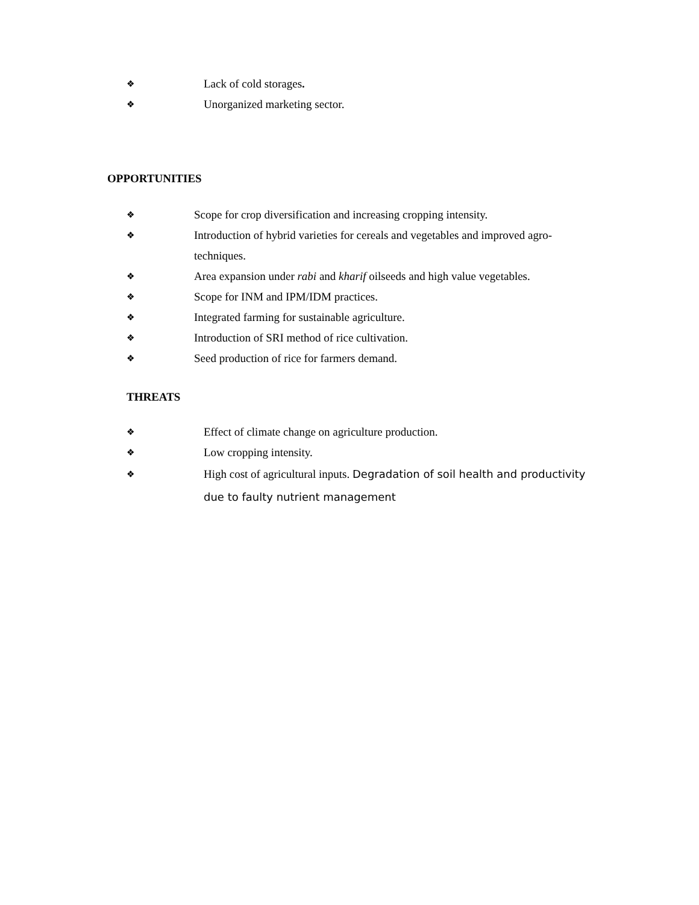❖ Lack of cold storages.
❖ Unorganized marketing sector.
OPPORTUNITIES
❖ Scope for crop diversification and increasing cropping intensity.
❖ Introduction of hybrid varieties for cereals and vegetables and improved agro-techniques.
❖ Area expansion under rabi and kharif oilseeds and high value vegetables.
❖ Scope for INM and IPM/IDM practices.
❖ Integrated farming for sustainable agriculture.
❖ Introduction of SRI method of rice cultivation.
❖ Seed production of rice for farmers demand.
THREATS
❖ Effect of climate change on agriculture production.
❖ Low cropping intensity.
❖ High cost of agricultural inputs. Degradation of soil health and productivity due to faulty nutrient management